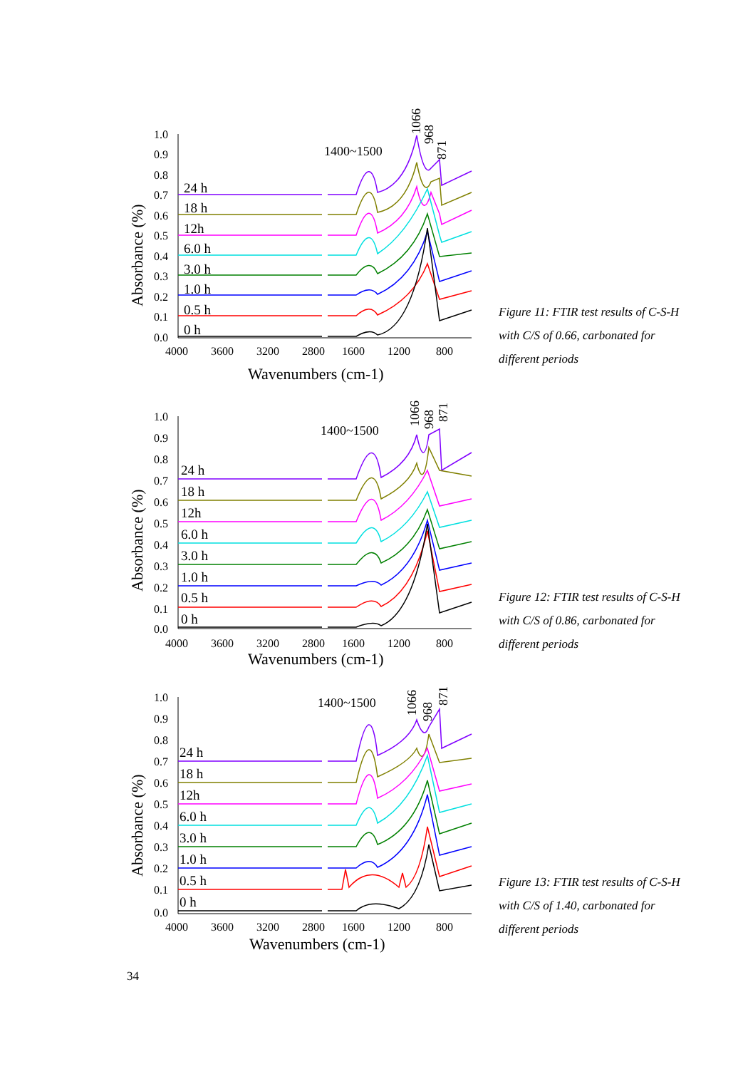Absorbance (%)
1.0
0.9
0.8
0.7
0.6
0.5
0.4
0.3
0.2
0.1
0.0
4000
3600
3200
2800
1600
1200
800
Wavenumbers (cm-1)
1400~1500
1066
968
871
24 h
18 h
12h
6.0 h
3.0 h
1.0 h
0.5 h
0 h
Figure 11: FTIR test results of C-S-H with C/S of 0.66, carbonated for different periods
Absorbance (%)
1.0
0.9
0.8
0.7
0.6
0.5
0.4
0.3
0.2
0.1
0.0
4000
3600
3200
2800
1600
1200
800
Wavenumbers (cm-1)
1400~1500
1066
968
871
24 h
18 h
12h
6.0 h
3.0 h
1.0 h
0.5 h
0 h
Figure 12: FTIR test results of C-S-H with C/S of 0.86, carbonated for different periods
Absorbance (%)
1.0
0.9
0.8
0.7
0.6
0.5
0.4
0.3
0.2
0.1
0.0
4000
3600
3200
2800
1600
1200
800
Wavenumbers (cm-1)
1400~1500
1066
968
871
24 h
18 h
12h
6.0 h
3.0 h
1.0 h
0.5 h
0 h
Figure 13: FTIR test results of C-S-H with C/S of 1.40, carbonated for different periods
34